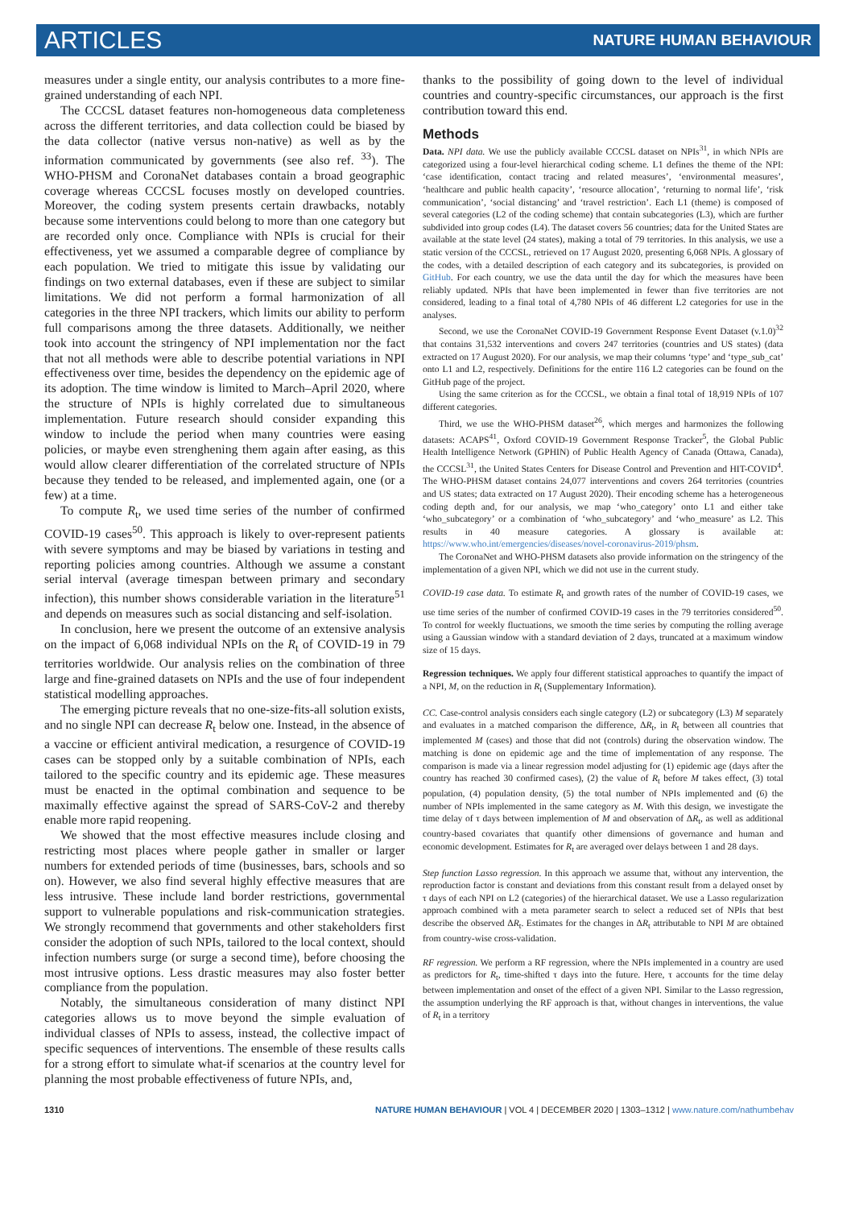ARTICLES NATURE HUMAN BEHAVIOUR
measures under a single entity, our analysis contributes to a more fine-grained understanding of each NPI.
The CCCSL dataset features non-homogeneous data completeness across the different territories, and data collection could be biased by the data collector (native versus non-native) as well as by the information communicated by governments (see also ref. <sup>33</sup>). The WHO-PHSM and CoronaNet databases contain a broad geographic coverage whereas CCCSL focuses mostly on developed countries. Moreover, the coding system presents certain drawbacks, notably because some interventions could belong to more than one category but are recorded only once. Compliance with NPIs is crucial for their effectiveness, yet we assumed a comparable degree of compliance by each population. We tried to mitigate this issue by validating our findings on two external databases, even if these are subject to similar limitations. We did not perform a formal harmonization of all categories in the three NPI trackers, which limits our ability to perform full comparisons among the three datasets. Additionally, we neither took into account the stringency of NPI implementation nor the fact that not all methods were able to describe potential variations in NPI effectiveness over time, besides the dependency on the epidemic age of its adoption. The time window is limited to March–April 2020, where the structure of NPIs is highly correlated due to simultaneous implementation. Future research should consider expanding this window to include the period when many countries were easing policies, or maybe even strenghening them again after easing, as this would allow clearer differentiation of the correlated structure of NPIs because they tended to be released, and implemented again, one (or a few) at a time.
To compute R<sub>t</sub>, we used time series of the number of confirmed COVID-19 cases<sup>50</sup>. This approach is likely to over-represent patients with severe symptoms and may be biased by variations in testing and reporting policies among countries. Although we assume a constant serial interval (average timespan between primary and secondary infection), this number shows considerable variation in the literature<sup>51</sup> and depends on measures such as social distancing and self-isolation.
In conclusion, here we present the outcome of an extensive analysis on the impact of 6,068 individual NPIs on the R<sub>t</sub> of COVID-19 in 79 territories worldwide. Our analysis relies on the combination of three large and fine-grained datasets on NPIs and the use of four independent statistical modelling approaches.
The emerging picture reveals that no one-size-fits-all solution exists, and no single NPI can decrease R<sub>t</sub> below one. Instead, in the absence of a vaccine or efficient antiviral medication, a resurgence of COVID-19 cases can be stopped only by a suitable combination of NPIs, each tailored to the specific country and its epidemic age. These measures must be enacted in the optimal combination and sequence to be maximally effective against the spread of SARS-CoV-2 and thereby enable more rapid reopening.
We showed that the most effective measures include closing and restricting most places where people gather in smaller or larger numbers for extended periods of time (businesses, bars, schools and so on). However, we also find several highly effective measures that are less intrusive. These include land border restrictions, governmental support to vulnerable populations and risk-communication strategies. We strongly recommend that governments and other stakeholders first consider the adoption of such NPIs, tailored to the local context, should infection numbers surge (or surge a second time), before choosing the most intrusive options. Less drastic measures may also foster better compliance from the population.
Notably, the simultaneous consideration of many distinct NPI categories allows us to move beyond the simple evaluation of individual classes of NPIs to assess, instead, the collective impact of specific sequences of interventions. The ensemble of these results calls for a strong effort to simulate what-if scenarios at the country level for planning the most probable effectiveness of future NPIs, and,
thanks to the possibility of going down to the level of individual countries and country-specific circumstances, our approach is the first contribution toward this end.
Methods
Data. NPI data. We use the publicly available CCCSL dataset on NPIs<sup>31</sup>, in which NPIs are categorized using a four-level hierarchical coding scheme. L1 defines the theme of the NPI: ‘case identification, contact tracing and related measures’, ‘environmental measures’, ‘healthcare and public health capacity’, ‘resource allocation’, ‘returning to normal life’, ‘risk communication’, ‘social distancing’ and ‘travel restriction’. Each L1 (theme) is composed of several categories (L2 of the coding scheme) that contain subcategories (L3), which are further subdivided into group codes (L4). The dataset covers 56 countries; data for the United States are available at the state level (24 states), making a total of 79 territories. In this analysis, we use a static version of the CCCSL, retrieved on 17 August 2020, presenting 6,068 NPIs. A glossary of the codes, with a detailed description of each category and its subcategories, is provided on GitHub. For each country, we use the data until the day for which the measures have been reliably updated. NPIs that have been implemented in fewer than five territories are not considered, leading to a final total of 4,780 NPIs of 46 different L2 categories for use in the analyses.
Second, we use the CoronaNet COVID-19 Government Response Event Dataset (v.1.0)<sup>32</sup> that contains 31,532 interventions and covers 247 territories (countries and US states) (data extracted on 17 August 2020). For our analysis, we map their columns ‘type’ and ‘type_sub_cat’ onto L1 and L2, respectively. Definitions for the entire 116 L2 categories can be found on the GitHub page of the project.
Using the same criterion as for the CCCSL, we obtain a final total of 18,919 NPIs of 107 different categories.
Third, we use the WHO-PHSM dataset<sup>26</sup>, which merges and harmonizes the following datasets: ACAPS<sup>41</sup>, Oxford COVID-19 Government Response Tracker<sup>5</sup>, the Global Public Health Intelligence Network (GPHIN) of Public Health Agency of Canada (Ottawa, Canada), the CCCSL<sup>31</sup>, the United States Centers for Disease Control and Prevention and HIT-COVID<sup>4</sup>. The WHO-PHSM dataset contains 24,077 interventions and covers 264 territories (countries and US states; data extracted on 17 August 2020). Their encoding scheme has a heterogeneous coding depth and, for our analysis, we map ‘who_category’ onto L1 and either take ‘who_subcategory’ or a combination of ‘who_subcategory’ and ‘who_measure’ as L2. This results in 40 measure categories. A glossary is available at: https://www.who.int/emergencies/diseases/novel-coronavirus-2019/phsm.
The CoronaNet and WHO-PHSM datasets also provide information on the stringency of the implementation of a given NPI, which we did not use in the current study.
COVID-19 case data. To estimate R<sub>t</sub> and growth rates of the number of COVID-19 cases, we use time series of the number of confirmed COVID-19 cases in the 79 territories considered<sup>50</sup>. To control for weekly fluctuations, we smooth the time series by computing the rolling average using a Gaussian window with a standard deviation of 2 days, truncated at a maximum window size of 15 days.
Regression techniques. We apply four different statistical approaches to quantify the impact of a NPI, M, on the reduction in R<sub>t</sub> (Supplementary Information).
CC. Case-control analysis considers each single category (L2) or subcategory (L3) M separately and evaluates in a matched comparison the difference, ΔR<sub>t</sub>, in R<sub>t</sub> between all countries that implemented M (cases) and those that did not (controls) during the observation window. The matching is done on epidemic age and the time of implementation of any response. The comparison is made via a linear regression model adjusting for (1) epidemic age (days after the country has reached 30 confirmed cases), (2) the value of R<sub>t</sub> before M takes effect, (3) total population, (4) population density, (5) the total number of NPIs implemented and (6) the number of NPIs implemented in the same category as M. With this design, we investigate the time delay of τ days between implemention of M and observation of ΔR<sub>t</sub>, as well as additional country-based covariates that quantify other dimensions of governance and human and economic development. Estimates for R<sub>t</sub> are averaged over delays between 1 and 28 days.
Step function Lasso regression. In this approach we assume that, without any intervention, the reproduction factor is constant and deviations from this constant result from a delayed onset by τ days of each NPI on L2 (categories) of the hierarchical dataset. We use a Lasso regularization approach combined with a meta parameter search to select a reduced set of NPIs that best describe the observed ΔR<sub>t</sub>. Estimates for the changes in ΔR<sub>t</sub> attributable to NPI M are obtained from country-wise cross-validation.
RF regression. We perform a RF regression, where the NPIs implemented in a country are used as predictors for R<sub>t</sub>, time-shifted τ days into the future. Here, τ accounts for the time delay between implementation and onset of the effect of a given NPI. Similar to the Lasso regression, the assumption underlying the RF approach is that, without changes in interventions, the value of R<sub>t</sub> in a territory
1310 NATURE HUMAN BEHAVIOUR | VOL 4 | DECEMBER 2020 | 1303–1312 | www.nature.com/nathumbehav